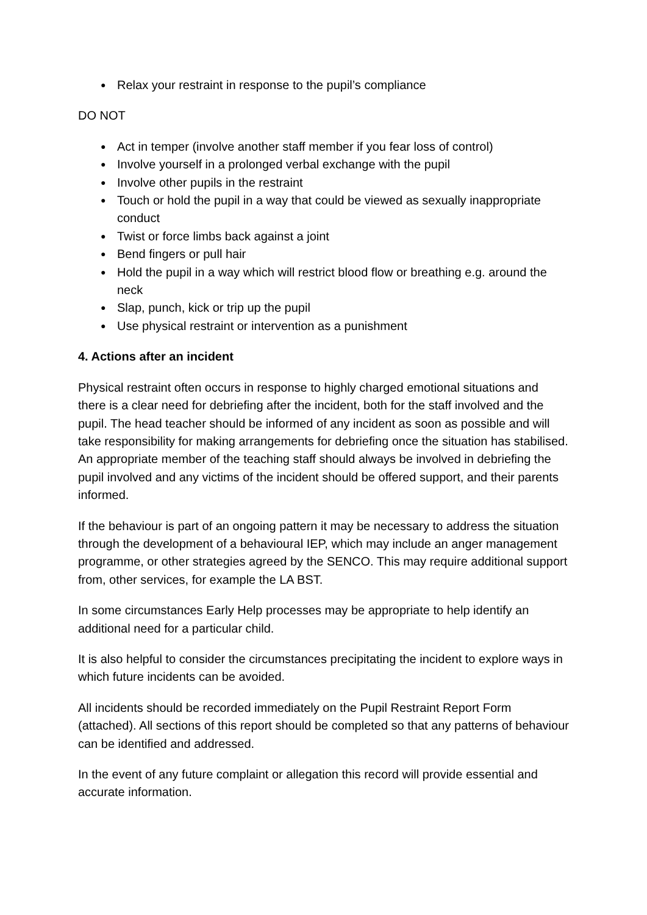● Relax your restraint in response to the pupil’s compliance
DO NOT
● Act in temper (involve another staff member if you fear loss of control)
● Involve yourself in a prolonged verbal exchange with the pupil
● Involve other pupils in the restraint
● Touch or hold the pupil in a way that could be viewed as sexually inappropriate conduct
● Twist or force limbs back against a joint
● Bend fingers or pull hair
● Hold the pupil in a way which will restrict blood flow or breathing e.g. around the neck
● Slap, punch, kick or trip up the pupil
● Use physical restraint or intervention as a punishment
4. Actions after an incident
Physical restraint often occurs in response to highly charged emotional situations and there is a clear need for debriefing after the incident, both for the staff involved and the pupil. The head teacher should be informed of any incident as soon as possible and will take responsibility for making arrangements for debriefing once the situation has stabilised. An appropriate member of the teaching staff should always be involved in debriefing the pupil involved and any victims of the incident should be offered support, and their parents informed.
If the behaviour is part of an ongoing pattern it may be necessary to address the situation through the development of a behavioural IEP, which may include an anger management programme, or other strategies agreed by the SENCO. This may require additional support from, other services, for example the LA BST.
In some circumstances Early Help processes may be appropriate to help identify an additional need for a particular child.
It is also helpful to consider the circumstances precipitating the incident to explore ways in which future incidents can be avoided.
All incidents should be recorded immediately on the Pupil Restraint Report Form (attached). All sections of this report should be completed so that any patterns of behaviour can be identified and addressed.
In the event of any future complaint or allegation this record will provide essential and accurate information.